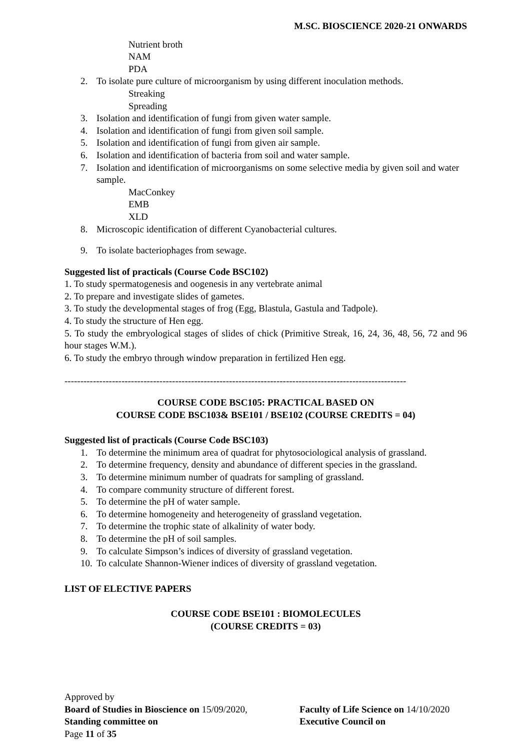M.SC. BIOSCIENCE 2020-21 ONWARDS
Nutrient broth
NAM
PDA
2. To isolate pure culture of microorganism by using different inoculation methods.
Streaking
Spreading
3. Isolation and identification of fungi from given water sample.
4. Isolation and identification of fungi from given soil sample.
5. Isolation and identification of fungi from given air sample.
6. Isolation and identification of bacteria from soil and water sample.
7. Isolation and identification of microorganisms on some selective media by given soil and water sample.
MacConkey
EMB
XLD
8. Microscopic identification of different Cyanobacterial cultures.
9. To isolate bacteriophages from sewage.
Suggested list of practicals (Course Code BSC102)
1. To study spermatogenesis and oogenesis in any vertebrate animal
2. To prepare and investigate slides of gametes.
3. To study the developmental stages of frog (Egg, Blastula, Gastula and Tadpole).
4. To study the structure of Hen egg.
5. To study the embryological stages of slides of chick (Primitive Streak, 16, 24, 36, 48, 56, 72 and 96 hour stages W.M.).
6. To study the embryo through window preparation in fertilized Hen egg.
------------------------------------------------------------------------------------------------------------
COURSE CODE BSC105: PRACTICAL BASED ON
COURSE CODE BSC103& BSE101 / BSE102 (COURSE CREDITS = 04)
Suggested list of practicals (Course Code BSC103)
1. To determine the minimum area of quadrat for phytosociological analysis of grassland.
2. To determine frequency, density and abundance of different species in the grassland.
3. To determine minimum number of quadrats for sampling of grassland.
4. To compare community structure of different forest.
5. To determine the pH of water sample.
6. To determine homogeneity and heterogeneity of grassland vegetation.
7. To determine the trophic state of alkalinity of water body.
8. To determine the pH of soil samples.
9. To calculate Simpson’s indices of diversity of grassland vegetation.
10. To calculate Shannon-Wiener indices of diversity of grassland vegetation.
LIST OF ELECTIVE PAPERS
COURSE CODE BSE101 : BIOMOLECULES
(COURSE CREDITS = 03)
Approved by
Board of Studies in Bioscience on 15/09/2020,
Faculty of Life Science on 14/10/2020
Standing committee on Executive Council on
Page 11 of 35